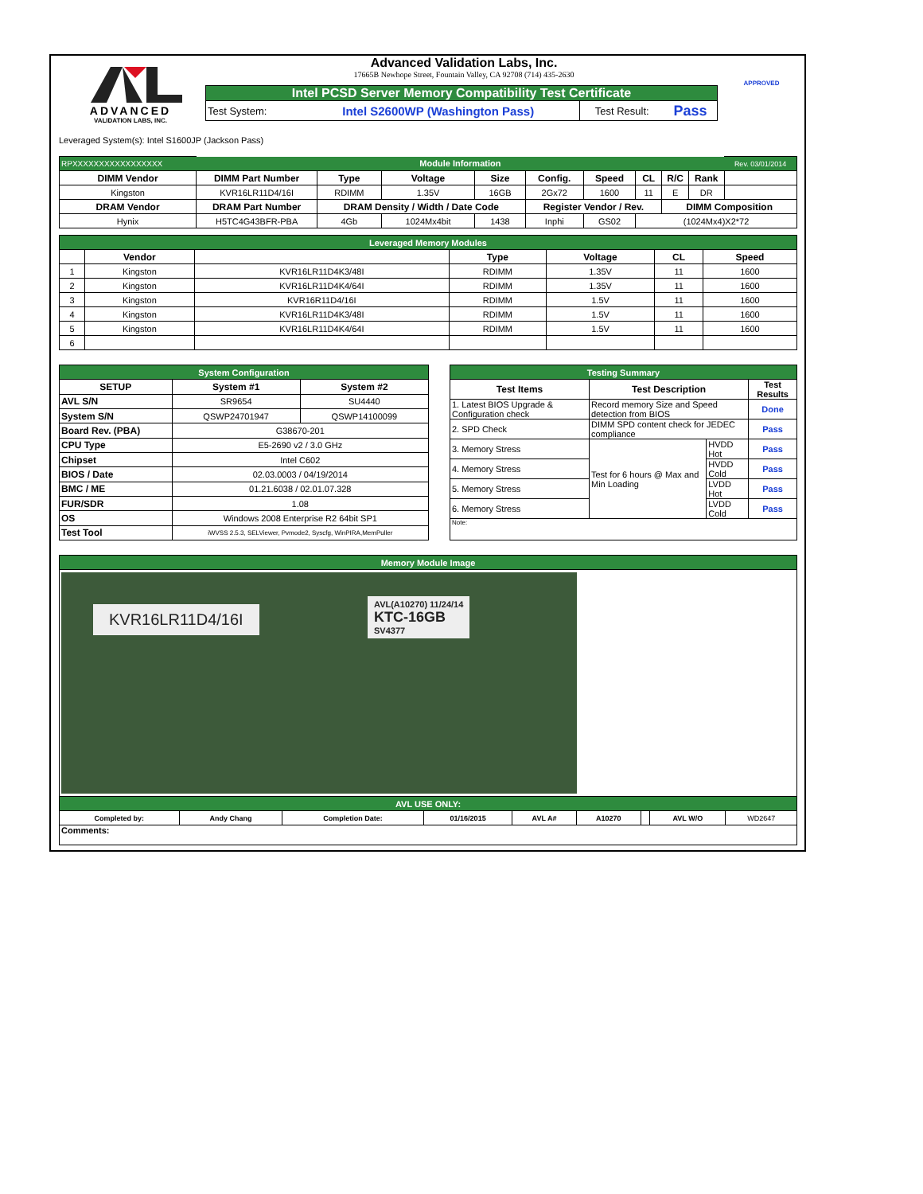ADVANCED
VALIDATION LABS, INC.
Advanced Validation Labs, Inc.
17665B Newhope Street, Fountain Valley, CA 92708 (714) 435-2630
| Intel PCSD Server Memory Compatibility Test Certificate | | | |
| Test System: | Intel S2600WP (Washington Pass) | Test Result: | Pass |
APPROVED
Leveraged System(s): Intel S1600JP (Jackson Pass)
| RPXXXXXXXXXXXXXXXXX | Module Information | | | | | | | | | Rev. 03/01/2014 |
| DIMM Vendor | DIMM Part Number | Type | Voltage | Size | Config. | Speed | CL | R/C | Rank | |
| Kingston | KVR16LR11D4/16I | RDIMM | 1.35V | 16GB | 2Gx72 | 1600 | 11 | E | DR | |
| DRAM Vendor | DRAM Part Number | DRAM Density / Width / Date Code | | | Register Vendor / Rev. | | | DIMM Composition | | |
| Hynix | H5TC4G43BFR-PBA | 4Gb | 1024Mx4bit | 1438 | Inphi | GS02 | (1024Mx4)X2*72 | | | |
| Leveraged Memory Modules | | | | | | |
| | Vendor | | Type | Voltage | CL | Speed |
| 1 | Kingston | KVR16LR11D4K3/48I | RDIMM | 1.35V | 11 | 1600 |
| 2 | Kingston | KVR16LR11D4K4/64I | RDIMM | 1.35V | 11 | 1600 |
| 3 | Kingston | KVR16R11D4/16I | RDIMM | 1.5V | 11 | 1600 |
| 4 | Kingston | KVR16LR11D4K3/48I | RDIMM | 1.5V | 11 | 1600 |
| 5 | Kingston | KVR16LR11D4K4/64I | RDIMM | 1.5V | 11 | 1600 |
| 6 | | | | | | |
| System Configuration | | |
| SETUP | System #1 | System #2 |
| AVL S/N | SR9654 | SU4440 |
| System S/N | QSWP24701947 | QSWP14100099 |
| Board Rev. (PBA) | G38670-201 | |
| CPU Type | E5-2690 v2 / 3.0 GHz | |
| Chipset | Intel C602 | |
| BIOS / Date | 02.03.0003 / 04/19/2014 | |
| BMC / ME | 01.21.6038 / 02.01.07.328 | |
| FUR/SDR | 1.08 | |
| OS | Windows 2008 Enterprise R2 64bit SP1 | |
| Test Tool | iWVSS 2.5.3, SELViewer, Pvmode2, Syscfg, WinPIRA,MemPuller | |
| Testing Summary | | | |
| Test Items | Test Description | | Test Results |
| 1. Latest BIOS Upgrade & Configuration check | Record memory Size and Speed detection from BIOS | | Done |
| 2. SPD Check | DIMM SPD content check for JEDEC compliance | | Pass |
| 3. Memory Stress | Test for 6 hours @ Max and Min Loading | HVDD Hot | Pass |
| 4. Memory Stress | | HVDD Cold | Pass |
| 5. Memory Stress | | LVDD Hot | Pass |
| 6. Memory Stress | | LVDD Cold | Pass |
| Note: | | | |
| Memory Module Image | | | | | | | | |
| KVR16LR11D4/16I AVL(A10270) 11/24/14 KTC-16GB SV4377 | | | | | | | | |
| AVL USE ONLY: | | | | | | | | |
| Completed by: | Andy Chang | Completion Date: | 01/16/2015 | AVL A# | A10270 | | AVL W/O | WD2647 |
| Comments: | | | | | | | | |